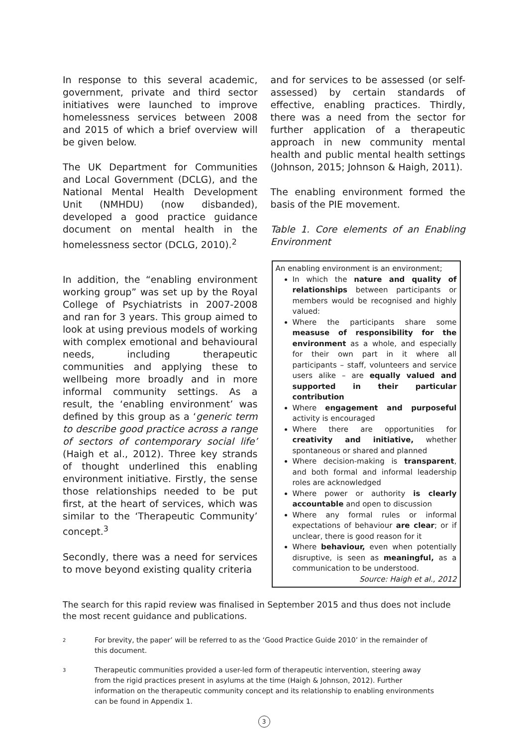In response to this several academic, government, private and third sector initiatives were launched to improve homelessness services between 2008 and 2015 of which a brief overview will be given below.
The UK Department for Communities and Local Government (DCLG), and the National Mental Health Development Unit (NMHDU) (now disbanded), developed a good practice guidance document on mental health in the homelessness sector (DCLG, 2010).<sup>2</sup>
In addition, the “enabling environment working group” was set up by the Royal College of Psychiatrists in 2007-2008 and ran for 3 years. This group aimed to look at using previous models of working with complex emotional and behavioural needs, including therapeutic communities and applying these to wellbeing more broadly and in more informal community settings. As a result, the ‘enabling environment’ was defined by this group as a ‘generic term to describe good practice across a range of sectors of contemporary social life’ (Haigh et al., 2012). Three key strands of thought underlined this enabling environment initiative. Firstly, the sense those relationships needed to be put first, at the heart of services, which was similar to the ‘Therapeutic Community’ concept.<sup>3</sup>
Secondly, there was a need for services to move beyond existing quality criteria
and for services to be assessed (or self-assessed) by certain standards of effective, enabling practices. Thirdly, there was a need from the sector for further application of a therapeutic approach in new community mental health and public mental health settings (Johnson, 2015; Johnson & Haigh, 2011).
The enabling environment formed the basis of the PIE movement.
Table 1. Core elements of an Enabling Environment
| An enabling environment is an environment; In which the nature and quality of relationships between participants or members would be recognised and highly valued: Where the participants share some measuse of responsibility for the environment as a whole, and especially for their own part in it where all participants – staff, volunteers and service users alike – are equally valued and supported in their particular contribution Where engagement and purposeful activity is encouraged Where there are opportunities for creativity and initiative, whether spontaneous or shared and planned Where decision-making is transparent , and both formal and informal leadership roles are acknowledged Where power or authority is clearly accountable and open to discussion Where any formal rules or informal expectations of behaviour are clear ; or if unclear, there is good reason for it Where behaviour, even when potentially disruptive, is seen as meaningful, as a communication to be understood. Source: Haigh et al., 2012 |
The search for this rapid review was finalised in September 2015 and thus does not include the most recent guidance and publications.
2
For brevity, the paper’ will be referred to as the ‘Good Practice Guide 2010’ in the remainder of this document.
3
Therapeutic communities provided a user-led form of therapeutic intervention, steering away from the rigid practices present in asylums at the time (Haigh & Johnson, 2012). Further information on the therapeutic community concept and its relationship to enabling environments can be found in Appendix 1.
3